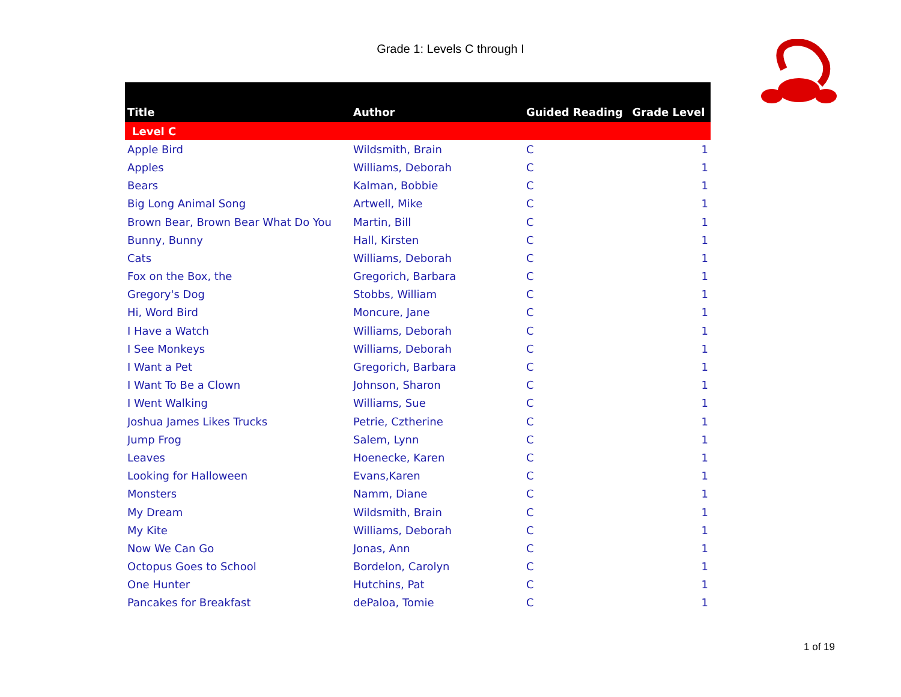Grade 1: Levels C through I
| Title | Author | Guided Reading | Grade Level |
| --- | --- | --- | --- |
| Level C | | | |
| Apple Bird | Wildsmith, Brain | C | 1 |
| Apples | Williams, Deborah | C | 1 |
| Bears | Kalman, Bobbie | C | 1 |
| Big Long Animal Song | Artwell, Mike | C | 1 |
| Brown Bear, Brown Bear What Do You | Martin, Bill | C | 1 |
| Bunny, Bunny | Hall, Kirsten | C | 1 |
| Cats | Williams, Deborah | C | 1 |
| Fox on the Box, the | Gregorich, Barbara | C | 1 |
| Gregory's Dog | Stobbs, William | C | 1 |
| Hi, Word Bird | Moncure, Jane | C | 1 |
| I Have a Watch | Williams, Deborah | C | 1 |
| I See Monkeys | Williams, Deborah | C | 1 |
| I Want a Pet | Gregorich, Barbara | C | 1 |
| I Want To Be a Clown | Johnson, Sharon | C | 1 |
| I Went Walking | Williams, Sue | C | 1 |
| Joshua James Likes Trucks | Petrie, Cztherine | C | 1 |
| Jump Frog | Salem, Lynn | C | 1 |
| Leaves | Hoenecke, Karen | C | 1 |
| Looking for Halloween | Evans,Karen | C | 1 |
| Monsters | Namm, Diane | C | 1 |
| My Dream | Wildsmith, Brain | C | 1 |
| My Kite | Williams, Deborah | C | 1 |
| Now We Can Go | Jonas, Ann | C | 1 |
| Octopus Goes to School | Bordelon, Carolyn | C | 1 |
| One Hunter | Hutchins, Pat | C | 1 |
| Pancakes for Breakfast | dePaloa, Tomie | C | 1 |
1 of 19